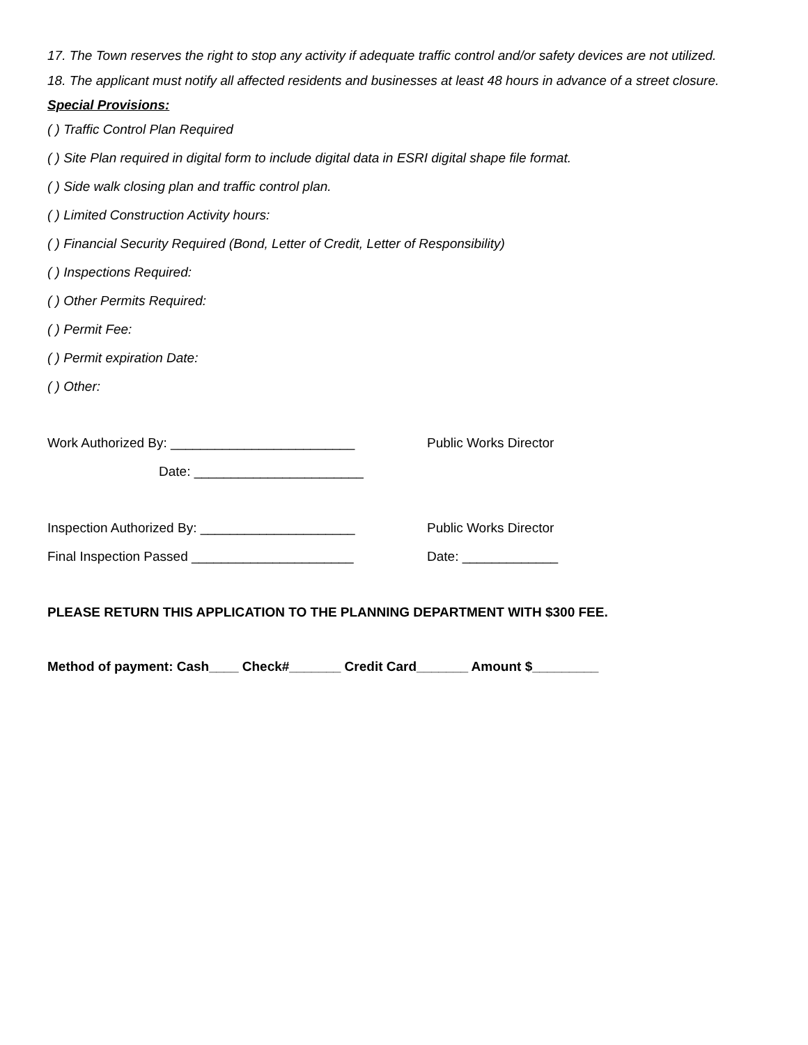17. The Town reserves the right to stop any activity if adequate traffic control and/or safety devices are not utilized.
18. The applicant must notify all affected residents and businesses at least 48 hours in advance of a street closure.
Special Provisions:
( ) Traffic Control Plan Required
( ) Site Plan required in digital form to include digital data in ESRI digital shape file format.
( ) Side walk closing plan and traffic control plan.
( ) Limited Construction Activity hours:
( ) Financial Security Required (Bond, Letter of Credit, Letter of Responsibility)
( ) Inspections Required:
( ) Other Permits Required:
( ) Permit Fee:
( ) Permit expiration Date:
( ) Other:
Work Authorized By: _________________________ Public Works Director
Date: _______________________
Inspection Authorized By: _____________________ Public Works Director
Final Inspection Passed ______________________ Date: _____________
PLEASE RETURN THIS APPLICATION TO THE PLANNING DEPARTMENT WITH $300 FEE.
Method of payment: Cash____ Check#_______ Credit Card_______ Amount $_________